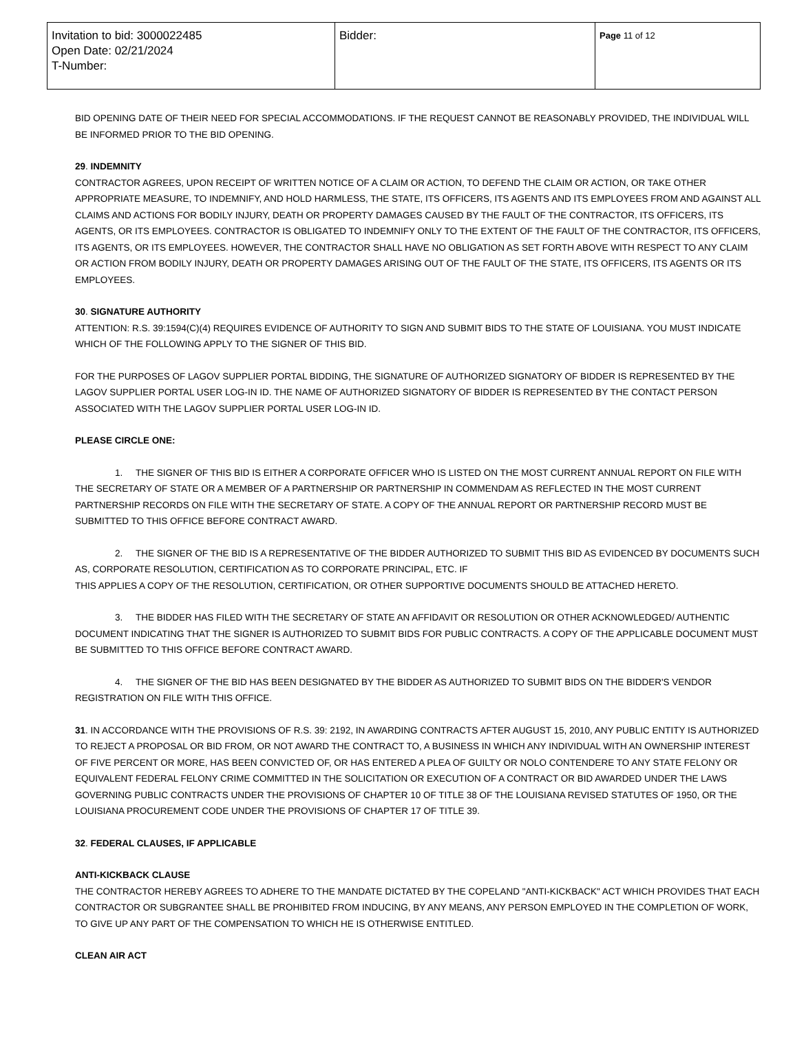| Invitation to bid: 3000022485 Open Date: 02/21/2024 T-Number: | Bidder: | Page 11 of 12 |
BID OPENING DATE OF THEIR NEED FOR SPECIAL ACCOMMODATIONS. IF THE REQUEST CANNOT BE REASONABLY PROVIDED, THE INDIVIDUAL WILL BE INFORMED PRIOR TO THE BID OPENING.
29. INDEMNITY
CONTRACTOR AGREES, UPON RECEIPT OF WRITTEN NOTICE OF A CLAIM OR ACTION, TO DEFEND THE CLAIM OR ACTION, OR TAKE OTHER APPROPRIATE MEASURE, TO INDEMNIFY, AND HOLD HARMLESS, THE STATE, ITS OFFICERS, ITS AGENTS AND ITS EMPLOYEES FROM AND AGAINST ALL CLAIMS AND ACTIONS FOR BODILY INJURY, DEATH OR PROPERTY DAMAGES CAUSED BY THE FAULT OF THE CONTRACTOR, ITS OFFICERS, ITS AGENTS, OR ITS EMPLOYEES. CONTRACTOR IS OBLIGATED TO INDEMNIFY ONLY TO THE EXTENT OF THE FAULT OF THE CONTRACTOR, ITS OFFICERS, ITS AGENTS, OR ITS EMPLOYEES. HOWEVER, THE CONTRACTOR SHALL HAVE NO OBLIGATION AS SET FORTH ABOVE WITH RESPECT TO ANY CLAIM OR ACTION FROM BODILY INJURY, DEATH OR PROPERTY DAMAGES ARISING OUT OF THE FAULT OF THE STATE, ITS OFFICERS, ITS AGENTS OR ITS EMPLOYEES.
30. SIGNATURE AUTHORITY
ATTENTION: R.S. 39:1594(C)(4) REQUIRES EVIDENCE OF AUTHORITY TO SIGN AND SUBMIT BIDS TO THE STATE OF LOUISIANA. YOU MUST INDICATE WHICH OF THE FOLLOWING APPLY TO THE SIGNER OF THIS BID.
FOR THE PURPOSES OF LAGOV SUPPLIER PORTAL BIDDING, THE SIGNATURE OF AUTHORIZED SIGNATORY OF BIDDER IS REPRESENTED BY THE LAGOV SUPPLIER PORTAL USER LOG-IN ID. THE NAME OF AUTHORIZED SIGNATORY OF BIDDER IS REPRESENTED BY THE CONTACT PERSON ASSOCIATED WITH THE LAGOV SUPPLIER PORTAL USER LOG-IN ID.
PLEASE CIRCLE ONE:
1. THE SIGNER OF THIS BID IS EITHER A CORPORATE OFFICER WHO IS LISTED ON THE MOST CURRENT ANNUAL REPORT ON FILE WITH THE SECRETARY OF STATE OR A MEMBER OF A PARTNERSHIP OR PARTNERSHIP IN COMMENDAM AS REFLECTED IN THE MOST CURRENT PARTNERSHIP RECORDS ON FILE WITH THE SECRETARY OF STATE. A COPY OF THE ANNUAL REPORT OR PARTNERSHIP RECORD MUST BE SUBMITTED TO THIS OFFICE BEFORE CONTRACT AWARD.
2. THE SIGNER OF THE BID IS A REPRESENTATIVE OF THE BIDDER AUTHORIZED TO SUBMIT THIS BID AS EVIDENCED BY DOCUMENTS SUCH AS, CORPORATE RESOLUTION, CERTIFICATION AS TO CORPORATE PRINCIPAL, ETC. IF
THIS APPLIES A COPY OF THE RESOLUTION, CERTIFICATION, OR OTHER SUPPORTIVE DOCUMENTS SHOULD BE ATTACHED HERETO.
3. THE BIDDER HAS FILED WITH THE SECRETARY OF STATE AN AFFIDAVIT OR RESOLUTION OR OTHER ACKNOWLEDGED/ AUTHENTIC DOCUMENT INDICATING THAT THE SIGNER IS AUTHORIZED TO SUBMIT BIDS FOR PUBLIC CONTRACTS. A COPY OF THE APPLICABLE DOCUMENT MUST BE SUBMITTED TO THIS OFFICE BEFORE CONTRACT AWARD.
4. THE SIGNER OF THE BID HAS BEEN DESIGNATED BY THE BIDDER AS AUTHORIZED TO SUBMIT BIDS ON THE BIDDER'S VENDOR REGISTRATION ON FILE WITH THIS OFFICE.
31. IN ACCORDANCE WITH THE PROVISIONS OF R.S. 39: 2192, IN AWARDING CONTRACTS AFTER AUGUST 15, 2010, ANY PUBLIC ENTITY IS AUTHORIZED TO REJECT A PROPOSAL OR BID FROM, OR NOT AWARD THE CONTRACT TO, A BUSINESS IN WHICH ANY INDIVIDUAL WITH AN OWNERSHIP INTEREST OF FIVE PERCENT OR MORE, HAS BEEN CONVICTED OF, OR HAS ENTERED A PLEA OF GUILTY OR NOLO CONTENDERE TO ANY STATE FELONY OR EQUIVALENT FEDERAL FELONY CRIME COMMITTED IN THE SOLICITATION OR EXECUTION OF A CONTRACT OR BID AWARDED UNDER THE LAWS GOVERNING PUBLIC CONTRACTS UNDER THE PROVISIONS OF CHAPTER 10 OF TITLE 38 OF THE LOUISIANA REVISED STATUTES OF 1950, OR THE LOUISIANA PROCUREMENT CODE UNDER THE PROVISIONS OF CHAPTER 17 OF TITLE 39.
32. FEDERAL CLAUSES, IF APPLICABLE
ANTI-KICKBACK CLAUSE
THE CONTRACTOR HEREBY AGREES TO ADHERE TO THE MANDATE DICTATED BY THE COPELAND "ANTI-KICKBACK" ACT WHICH PROVIDES THAT EACH CONTRACTOR OR SUBGRANTEE SHALL BE PROHIBITED FROM INDUCING, BY ANY MEANS, ANY PERSON EMPLOYED IN THE COMPLETION OF WORK, TO GIVE UP ANY PART OF THE COMPENSATION TO WHICH HE IS OTHERWISE ENTITLED.
CLEAN AIR ACT